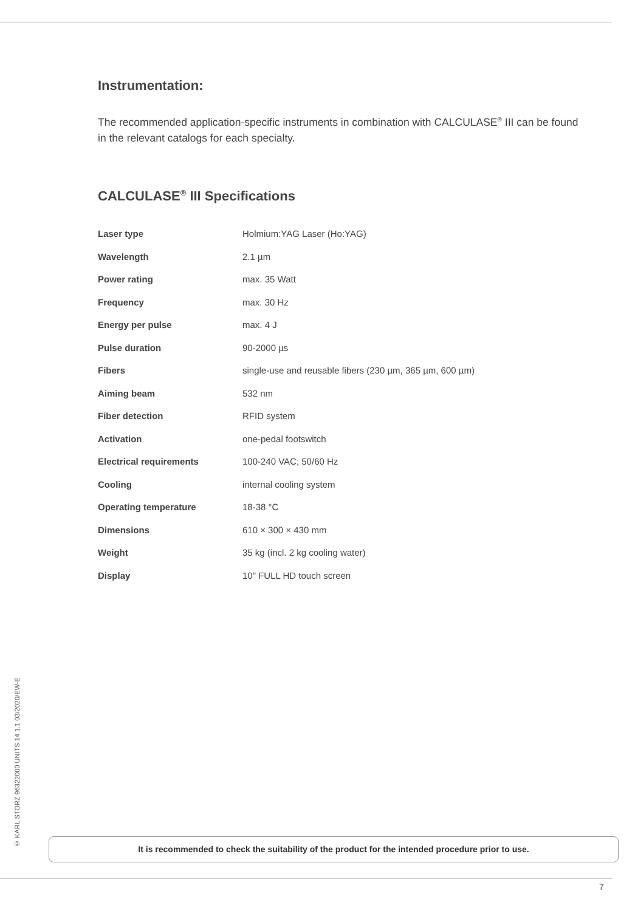Instrumentation:
The recommended application-specific instruments in combination with CALCULASE<sup>®</sup> III can be found in the relevant catalogs for each specialty.
CALCULASE<sup>®</sup> III Specifications
| Laser type | Holmium:YAG Laser (Ho:YAG) |
| Wavelength | 2.1 µm |
| Power rating | max. 35 Watt |
| Frequency | max. 30 Hz |
| Energy per pulse | max. 4 J |
| Pulse duration | 90-2000 µs |
| Fibers | single-use and reusable fibers (230 µm, 365 µm, 600 µm) |
| Aiming beam | 532 nm |
| Fiber detection | RFID system |
| Activation | one-pedal footswitch |
| Electrical requirements | 100-240 VAC; 50/60 Hz |
| Cooling | internal cooling system |
| Operating temperature | 18-38 °C |
| Dimensions | 610 × 300 × 430 mm |
| Weight | 35 kg (incl. 2 kg cooling water) |
| Display | 10" FULL HD touch screen |
© KARL STORZ 96322000 UNITS 14 1.1 03/2020/EW-E
It is recommended to check the suitability of the product for the intended procedure prior to use.
7